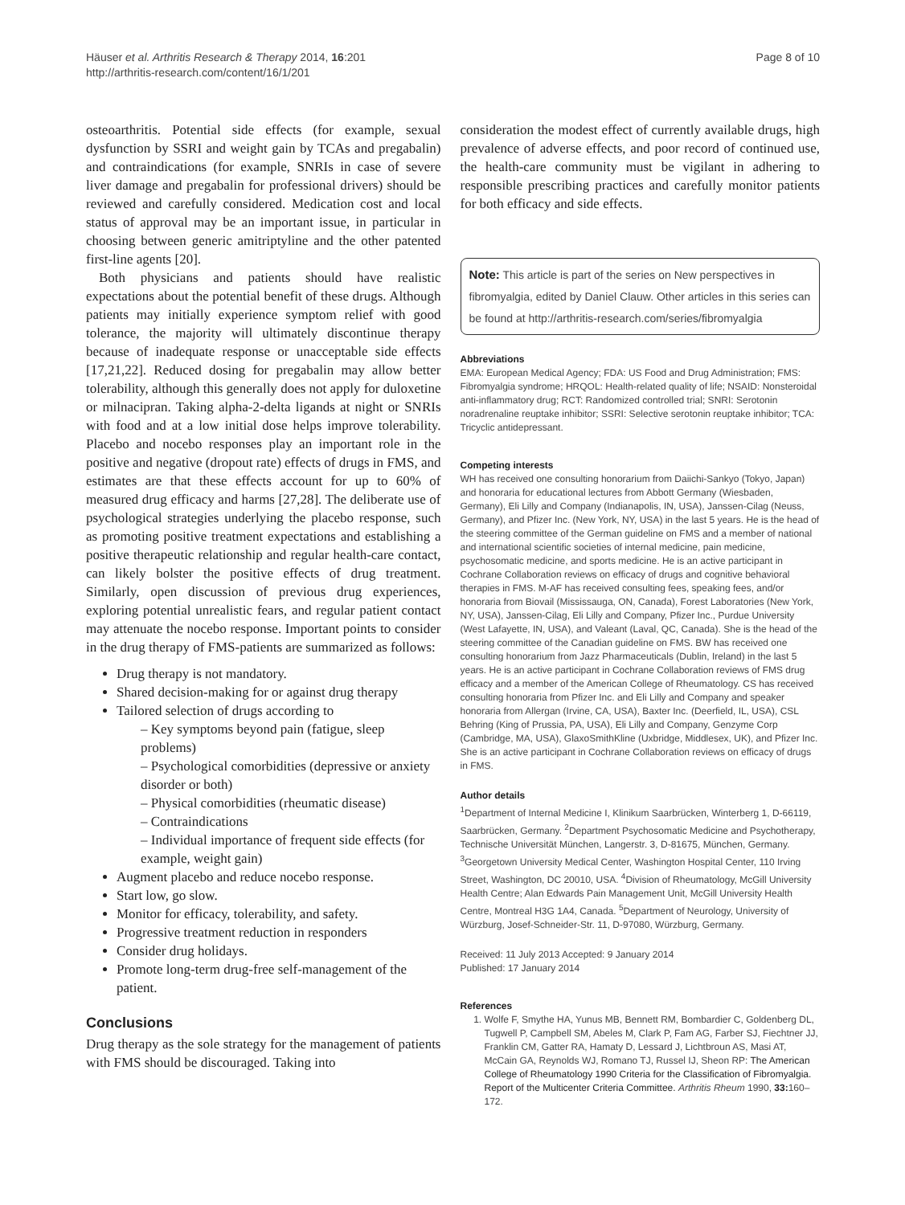Häuser et al. Arthritis Research & Therapy 2014, 16:201
http://arthritis-research.com/content/16/1/201
Page 8 of 10
osteoarthritis. Potential side effects (for example, sexual dysfunction by SSRI and weight gain by TCAs and pregabalin) and contraindications (for example, SNRIs in case of severe liver damage and pregabalin for professional drivers) should be reviewed and carefully considered. Medication cost and local status of approval may be an important issue, in particular in choosing between generic amitriptyline and the other patented first-line agents [20].
Both physicians and patients should have realistic expectations about the potential benefit of these drugs. Although patients may initially experience symptom relief with good tolerance, the majority will ultimately discontinue therapy because of inadequate response or unacceptable side effects [17,21,22]. Reduced dosing for pregabalin may allow better tolerability, although this generally does not apply for duloxetine or milnacipran. Taking alpha-2-delta ligands at night or SNRIs with food and at a low initial dose helps improve tolerability. Placebo and nocebo responses play an important role in the positive and negative (dropout rate) effects of drugs in FMS, and estimates are that these effects account for up to 60% of measured drug efficacy and harms [27,28]. The deliberate use of psychological strategies underlying the placebo response, such as promoting positive treatment expectations and establishing a positive therapeutic relationship and regular health-care contact, can likely bolster the positive effects of drug treatment. Similarly, open discussion of previous drug experiences, exploring potential unrealistic fears, and regular patient contact may attenuate the nocebo response. Important points to consider in the drug therapy of FMS-patients are summarized as follows:
Drug therapy is not mandatory.
Shared decision-making for or against drug therapy
Tailored selection of drugs according to
– Key symptoms beyond pain (fatigue, sleep problems)
– Psychological comorbidities (depressive or anxiety disorder or both)
– Physical comorbidities (rheumatic disease)
– Contraindications
– Individual importance of frequent side effects (for example, weight gain)
Augment placebo and reduce nocebo response.
Start low, go slow.
Monitor for efficacy, tolerability, and safety.
Progressive treatment reduction in responders
Consider drug holidays.
Promote long-term drug-free self-management of the patient.
Conclusions
Drug therapy as the sole strategy for the management of patients with FMS should be discouraged. Taking into
consideration the modest effect of currently available drugs, high prevalence of adverse effects, and poor record of continued use, the health-care community must be vigilant in adhering to responsible prescribing practices and carefully monitor patients for both efficacy and side effects.
Note: This article is part of the series on New perspectives in fibromyalgia, edited by Daniel Clauw. Other articles in this series can be found at http://arthritis-research.com/series/fibromyalgia
Abbreviations
EMA: European Medical Agency; FDA: US Food and Drug Administration; FMS: Fibromyalgia syndrome; HRQOL: Health-related quality of life; NSAID: Nonsteroidal anti-inflammatory drug; RCT: Randomized controlled trial; SNRI: Serotonin noradrenaline reuptake inhibitor; SSRI: Selective serotonin reuptake inhibitor; TCA: Tricyclic antidepressant.
Competing interests
WH has received one consulting honorarium from Daiichi-Sankyo (Tokyo, Japan) and honoraria for educational lectures from Abbott Germany (Wiesbaden, Germany), Eli Lilly and Company (Indianapolis, IN, USA), Janssen-Cilag (Neuss, Germany), and Pfizer Inc. (New York, NY, USA) in the last 5 years. He is the head of the steering committee of the German guideline on FMS and a member of national and international scientific societies of internal medicine, pain medicine, psychosomatic medicine, and sports medicine. He is an active participant in Cochrane Collaboration reviews on efficacy of drugs and cognitive behavioral therapies in FMS. M-AF has received consulting fees, speaking fees, and/or honoraria from Biovail (Mississauga, ON, Canada), Forest Laboratories (New York, NY, USA), Janssen-Cilag, Eli Lilly and Company, Pfizer Inc., Purdue University (West Lafayette, IN, USA), and Valeant (Laval, QC, Canada). She is the head of the steering committee of the Canadian guideline on FMS. BW has received one consulting honorarium from Jazz Pharmaceuticals (Dublin, Ireland) in the last 5 years. He is an active participant in Cochrane Collaboration reviews of FMS drug efficacy and a member of the American College of Rheumatology. CS has received consulting honoraria from Pfizer Inc. and Eli Lilly and Company and speaker honoraria from Allergan (Irvine, CA, USA), Baxter Inc. (Deerfield, IL, USA), CSL Behring (King of Prussia, PA, USA), Eli Lilly and Company, Genzyme Corp (Cambridge, MA, USA), GlaxoSmithKline (Uxbridge, Middlesex, UK), and Pfizer Inc. She is an active participant in Cochrane Collaboration reviews on efficacy of drugs in FMS.
Author details
<sup>1</sup> Department of Internal Medicine I, Klinikum Saarbrücken, Winterberg 1, D-66119, Saarbrücken, Germany. <sup>2</sup>Department Psychosomatic Medicine and Psychotherapy, Technische Universität München, Langerstr. 3, D-81675, München, Germany. <sup>3</sup>Georgetown University Medical Center, Washington Hospital Center, 110 Irving Street, Washington, DC 20010, USA. <sup>4</sup>Division of Rheumatology, McGill University Health Centre; Alan Edwards Pain Management Unit, McGill University Health Centre, Montreal H3G 1A4, Canada. <sup>5</sup>Department of Neurology, University of Würzburg, Josef-Schneider-Str. 11, D-97080, Würzburg, Germany.
Received: 11 July 2013 Accepted: 9 January 2014
Published: 17 January 2014
References
1. Wolfe F, Smythe HA, Yunus MB, Bennett RM, Bombardier C, Goldenberg DL, Tugwell P, Campbell SM, Abeles M, Clark P, Fam AG, Farber SJ, Fiechtner JJ, Franklin CM, Gatter RA, Hamaty D, Lessard J, Lichtbroun AS, Masi AT, McCain GA, Reynolds WJ, Romano TJ, Russel IJ, Sheon RP: The American College of Rheumatology 1990 Criteria for the Classification of Fibromyalgia. Report of the Multicenter Criteria Committee. Arthritis Rheum 1990, 33: 160–172.